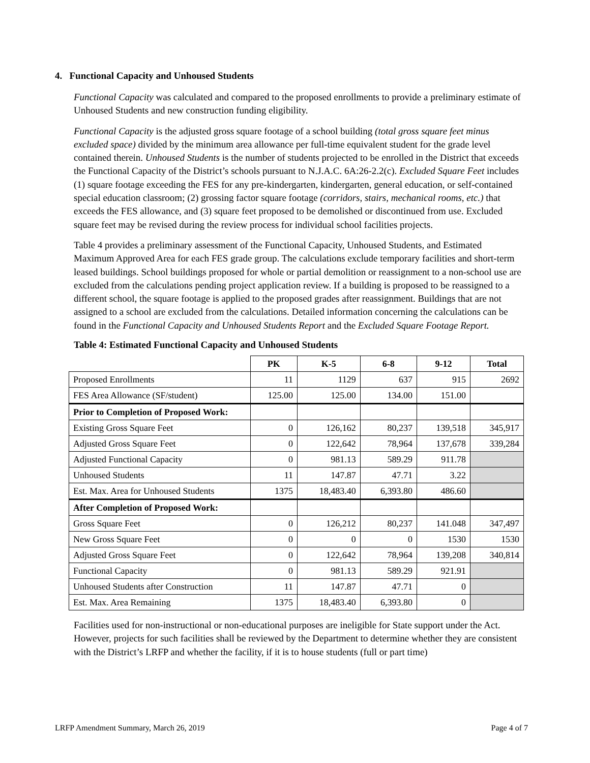4. Functional Capacity and Unhoused Students
Functional Capacity was calculated and compared to the proposed enrollments to provide a preliminary estimate of Unhoused Students and new construction funding eligibility.
Functional Capacity is the adjusted gross square footage of a school building (total gross square feet minus excluded space) divided by the minimum area allowance per full-time equivalent student for the grade level contained therein. Unhoused Students is the number of students projected to be enrolled in the District that exceeds the Functional Capacity of the District’s schools pursuant to N.J.A.C. 6A:26-2.2(c). Excluded Square Feet includes (1) square footage exceeding the FES for any pre-kindergarten, kindergarten, general education, or self-contained special education classroom; (2) grossing factor square footage (corridors, stairs, mechanical rooms, etc.) that exceeds the FES allowance, and (3) square feet proposed to be demolished or discontinued from use. Excluded square feet may be revised during the review process for individual school facilities projects.
Table 4 provides a preliminary assessment of the Functional Capacity, Unhoused Students, and Estimated Maximum Approved Area for each FES grade group. The calculations exclude temporary facilities and short-term leased buildings. School buildings proposed for whole or partial demolition or reassignment to a non-school use are excluded from the calculations pending project application review. If a building is proposed to be reassigned to a different school, the square footage is applied to the proposed grades after reassignment. Buildings that are not assigned to a school are excluded from the calculations. Detailed information concerning the calculations can be found in the Functional Capacity and Unhoused Students Report and the Excluded Square Footage Report.
Table 4: Estimated Functional Capacity and Unhoused Students
| | PK | K-5 | 6-8 | 9-12 | Total |
| --- | --- | --- | --- | --- | --- |
| Proposed Enrollments | 11 | 1129 | 637 | 915 | 2692 |
| FES Area Allowance (SF/student) | 125.00 | 125.00 | 134.00 | 151.00 | |
| Prior to Completion of Proposed Work: | | | | | |
| Existing Gross Square Feet | 0 | 126,162 | 80,237 | 139,518 | 345,917 |
| Adjusted Gross Square Feet | 0 | 122,642 | 78,964 | 137,678 | 339,284 |
| Adjusted Functional Capacity | 0 | 981.13 | 589.29 | 911.78 | |
| Unhoused Students | 11 | 147.87 | 47.71 | 3.22 | |
| Est. Max. Area for Unhoused Students | 1375 | 18,483.40 | 6,393.80 | 486.60 | |
| After Completion of Proposed Work: | | | | | |
| Gross Square Feet | 0 | 126,212 | 80,237 | 141.048 | 347,497 |
| New Gross Square Feet | 0 | 0 | 0 | 1530 | 1530 |
| Adjusted Gross Square Feet | 0 | 122,642 | 78,964 | 139,208 | 340,814 |
| Functional Capacity | 0 | 981.13 | 589.29 | 921.91 | |
| Unhoused Students after Construction | 11 | 147.87 | 47.71 | 0 | |
| Est. Max. Area Remaining | 1375 | 18,483.40 | 6,393.80 | 0 | |
Facilities used for non-instructional or non-educational purposes are ineligible for State support under the Act. However, projects for such facilities shall be reviewed by the Department to determine whether they are consistent with the District’s LRFP and whether the facility, if it is to house students (full or part time)
LRFP Amendment Summary, March 26, 2019 Page 4 of 7